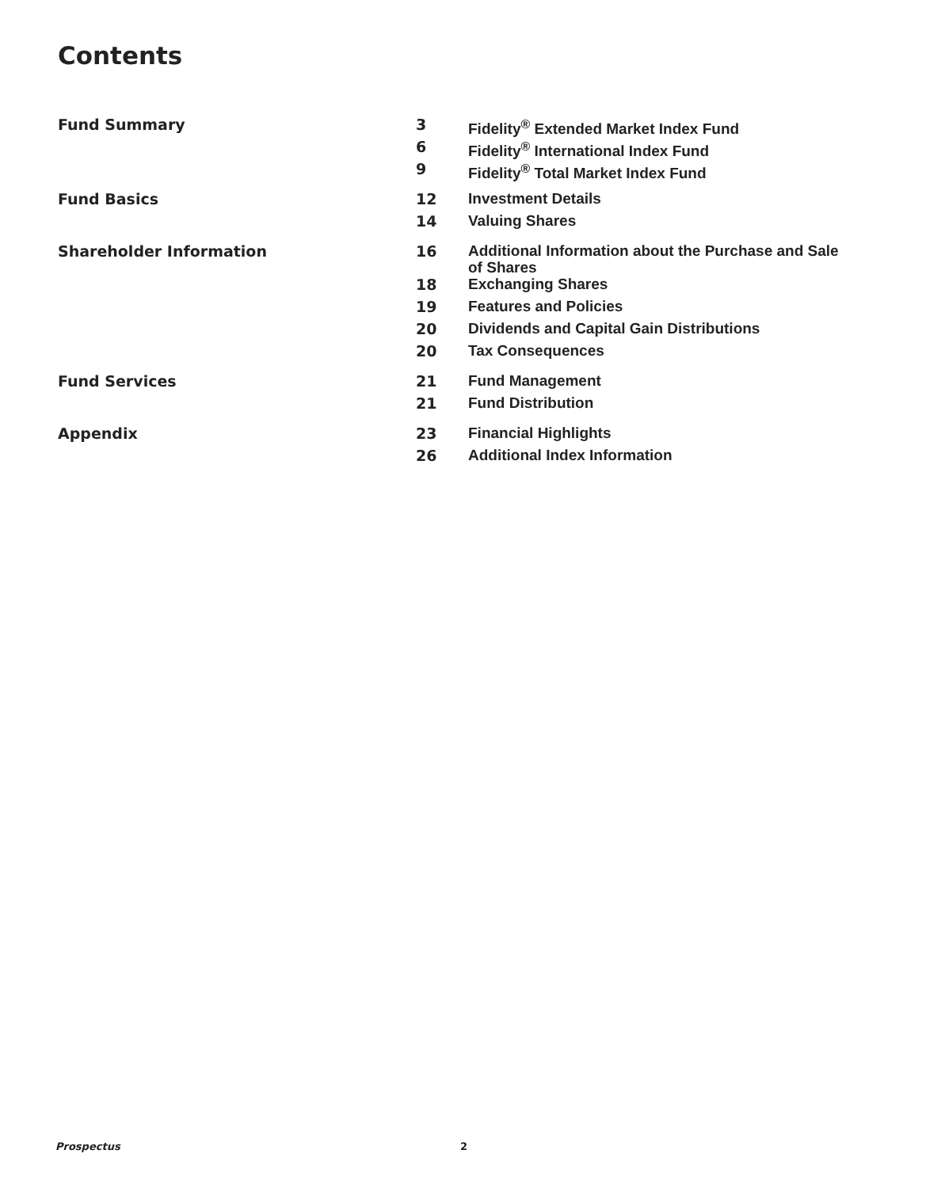Contents
| Fund Summary | 3 | Fidelity<sup>®</sup> Extended Market Index Fund |
| | 6 | Fidelity<sup>®</sup> International Index Fund |
| | 9 | Fidelity<sup>®</sup> Total Market Index Fund |
| Fund Basics | 12 | Investment Details |
| | 14 | Valuing Shares |
| Shareholder Information | 16 | Additional Information about the Purchase and Sale of Shares |
| | 18 | Exchanging Shares |
| | 19 | Features and Policies |
| | 20 | Dividends and Capital Gain Distributions |
| | 20 | Tax Consequences |
| Fund Services | 21 | Fund Management |
| | 21 | Fund Distribution |
| Appendix | 23 | Financial Highlights |
| | 26 | Additional Index Information |
Prospectus 2